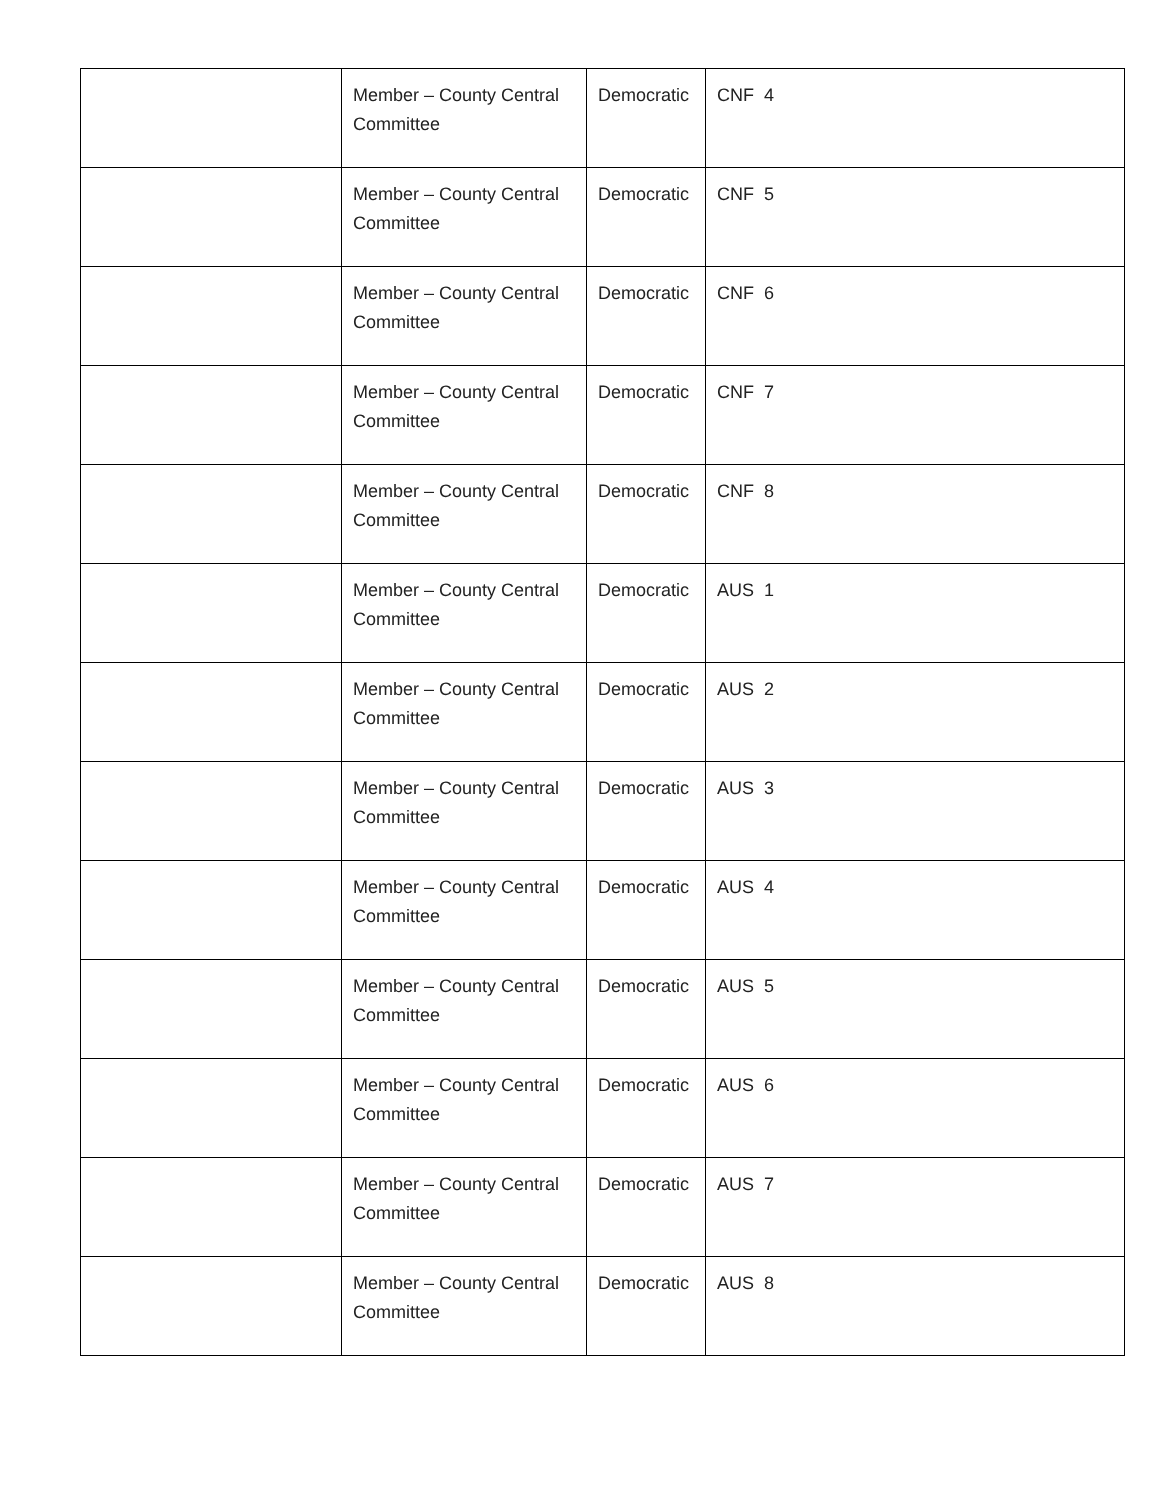| | Member – County Central Committee | Democratic | CNF 4 |
| | Member – County Central Committee | Democratic | CNF 5 |
| | Member – County Central Committee | Democratic | CNF 6 |
| | Member – County Central Committee | Democratic | CNF 7 |
| | Member – County Central Committee | Democratic | CNF 8 |
| | Member – County Central Committee | Democratic | AUS 1 |
| | Member – County Central Committee | Democratic | AUS 2 |
| | Member – County Central Committee | Democratic | AUS 3 |
| | Member – County Central Committee | Democratic | AUS 4 |
| | Member – County Central Committee | Democratic | AUS 5 |
| | Member – County Central Committee | Democratic | AUS 6 |
| | Member – County Central Committee | Democratic | AUS 7 |
| | Member – County Central Committee | Democratic | AUS 8 |